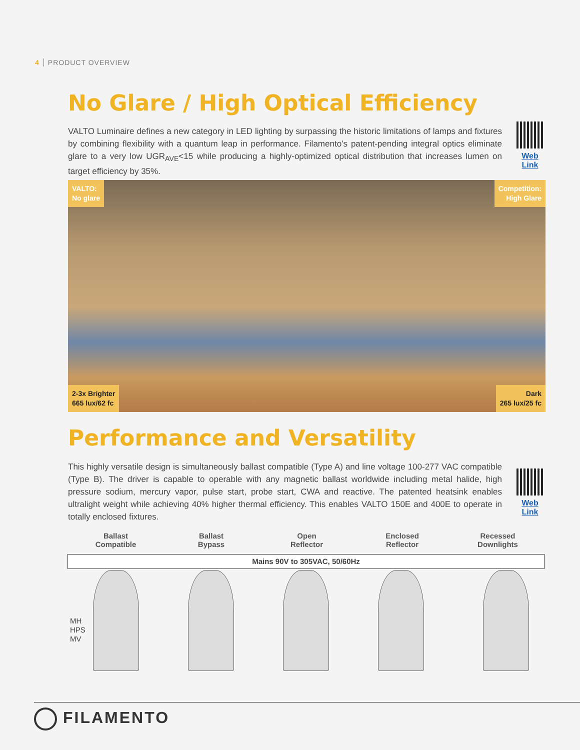4 PRODUCT OVERVIEW
No Glare / High Optical Efficiency
VALTO Luminaire defines a new category in LED lighting by surpassing the historic limitations of lamps and fixtures by combining flexibility with a quantum leap in performance. Filamento’s patent-pending integral optics eliminate glare to a very low UGR<sub>AVE</sub><15 while producing a highly-optimized optical distribution that increases lumen on target efficiency by 35%.
Web Link
VALTO:
No glare
Competition:
High Glare
2-3x Brighter
665 lux/62 fc
Dark
265 lux/25 fc
Performance and Versatility
This highly versatile design is simultaneously ballast compatible (Type A) and line voltage 100-277 VAC compatible (Type B). The driver is capable to operable with any magnetic ballast worldwide including metal halide, high pressure sodium, mercury vapor, pulse start, probe start, CWA and reactive. The patented heatsink enables ultralight weight while achieving 40% higher thermal efficiency. This enables VALTO 150E and 400E to operate in totally enclosed fixtures.
Web Link
Ballast
Compatible
Ballast
Bypass
Open
Reflector
Enclosed
Reflector
Recessed
Downlights
Mains 90V to 305VAC, 50/60Hz
MH
HPS
MV
FILAMENTO